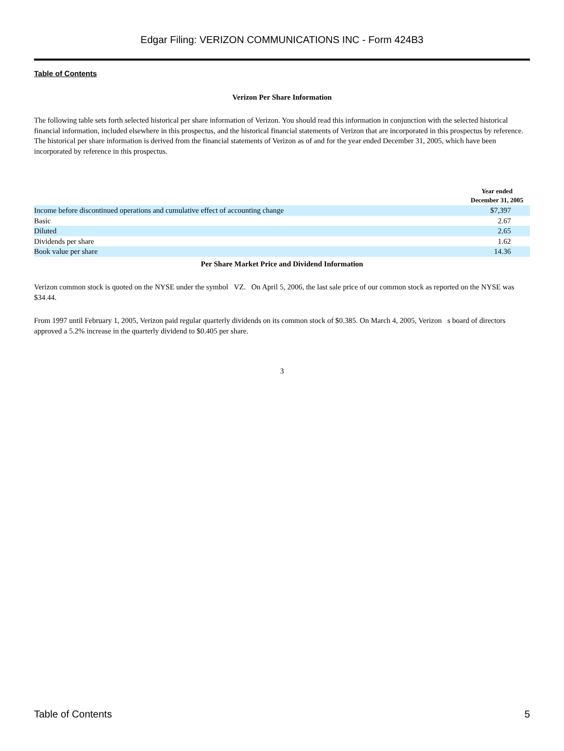Edgar Filing: VERIZON COMMUNICATIONS INC - Form 424B3
Table of Contents
Verizon Per Share Information
The following table sets forth selected historical per share information of Verizon. You should read this information in conjunction with the selected historical financial information, included elsewhere in this prospectus, and the historical financial statements of Verizon that are incorporated in this prospectus by reference. The historical per share information is derived from the financial statements of Verizon as of and for the year ended December 31, 2005, which have been incorporated by reference in this prospectus.
| | Year ended December 31, 2005 |
| --- | --- |
| Income before discontinued operations and cumulative effect of accounting change | $7,397 |
| Basic | 2.67 |
| Diluted | 2.65 |
| Dividends per share | 1.62 |
| Book value per share | 14.36 |
Per Share Market Price and Dividend Information
Verizon common stock is quoted on the NYSE under the symbol VZ. On April 5, 2006, the last sale price of our common stock as reported on the NYSE was $34.44.
From 1997 until February 1, 2005, Verizon paid regular quarterly dividends on its common stock of $0.385. On March 4, 2005, Verizon s board of directors approved a 5.2% increase in the quarterly dividend to $0.405 per share.
3
Table of Contents 5